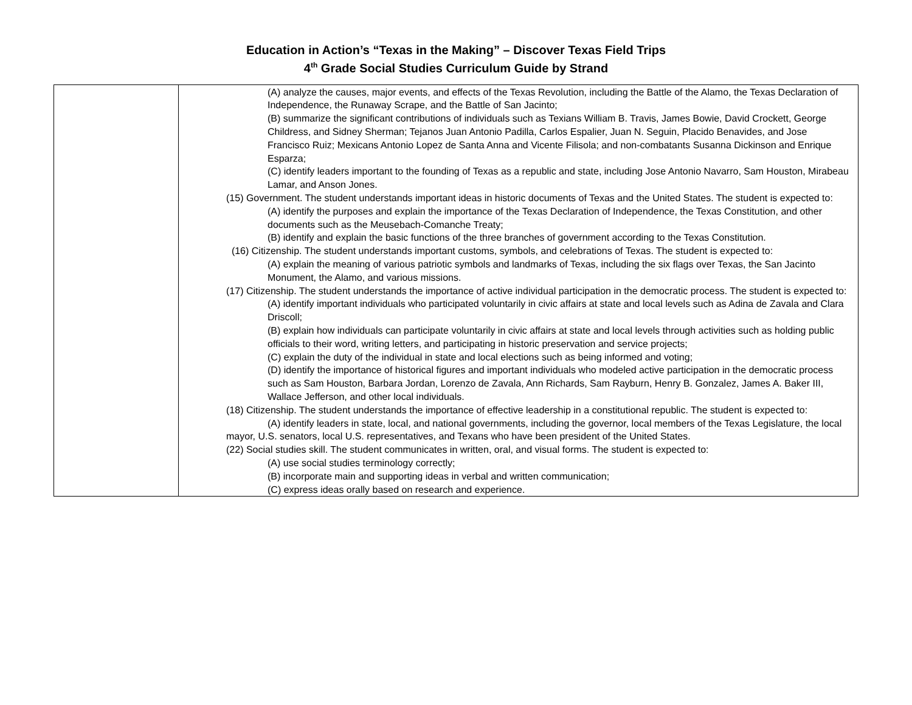Education in Action’s “Texas in the Making” – Discover Texas Field Trips
4<sup>th</sup> Grade Social Studies Curriculum Guide by Strand
| | (A) analyze the causes, major events, and effects of the Texas Revolution, including the Battle of the Alamo, the Texas Declaration of Independence, the Runaway Scrape, and the Battle of San Jacinto; (B) summarize the significant contributions of individuals such as Texians William B. Travis, James Bowie, David Crockett, George Childress, and Sidney Sherman; Tejanos Juan Antonio Padilla, Carlos Espalier, Juan N. Seguin, Placido Benavides, and Jose Francisco Ruiz; Mexicans Antonio Lopez de Santa Anna and Vicente Filisola; and non-combatants Susanna Dickinson and Enrique Esparza; (C) identify leaders important to the founding of Texas as a republic and state, including Jose Antonio Navarro, Sam Houston, Mirabeau Lamar, and Anson Jones. (15) Government. The student understands important ideas in historic documents of Texas and the United States. The student is expected to: (A) identify the purposes and explain the importance of the Texas Declaration of Independence, the Texas Constitution, and other documents such as the Meusebach-Comanche Treaty; (B) identify and explain the basic functions of the three branches of government according to the Texas Constitution. (16) Citizenship. The student understands important customs, symbols, and celebrations of Texas. The student is expected to: (A) explain the meaning of various patriotic symbols and landmarks of Texas, including the six flags over Texas, the San Jacinto Monument, the Alamo, and various missions. (17) Citizenship. The student understands the importance of active individual participation in the democratic process. The student is expected to: (A) identify important individuals who participated voluntarily in civic affairs at state and local levels such as Adina de Zavala and Clara Driscoll; (B) explain how individuals can participate voluntarily in civic affairs at state and local levels through activities such as holding public officials to their word, writing letters, and participating in historic preservation and service projects; (C) explain the duty of the individual in state and local elections such as being informed and voting; (D) identify the importance of historical figures and important individuals who modeled active participation in the democratic process such as Sam Houston, Barbara Jordan, Lorenzo de Zavala, Ann Richards, Sam Rayburn, Henry B. Gonzalez, James A. Baker III, Wallace Jefferson, and other local individuals. (18) Citizenship. The student understands the importance of effective leadership in a constitutional republic. The student is expected to: (A) identify leaders in state, local, and national governments, including the governor, local members of the Texas Legislature, the local mayor, U.S. senators, local U.S. representatives, and Texans who have been president of the United States. (22) Social studies skill. The student communicates in written, oral, and visual forms. The student is expected to: (A) use social studies terminology correctly; (B) incorporate main and supporting ideas in verbal and written communication; (C) express ideas orally based on research and experience. |